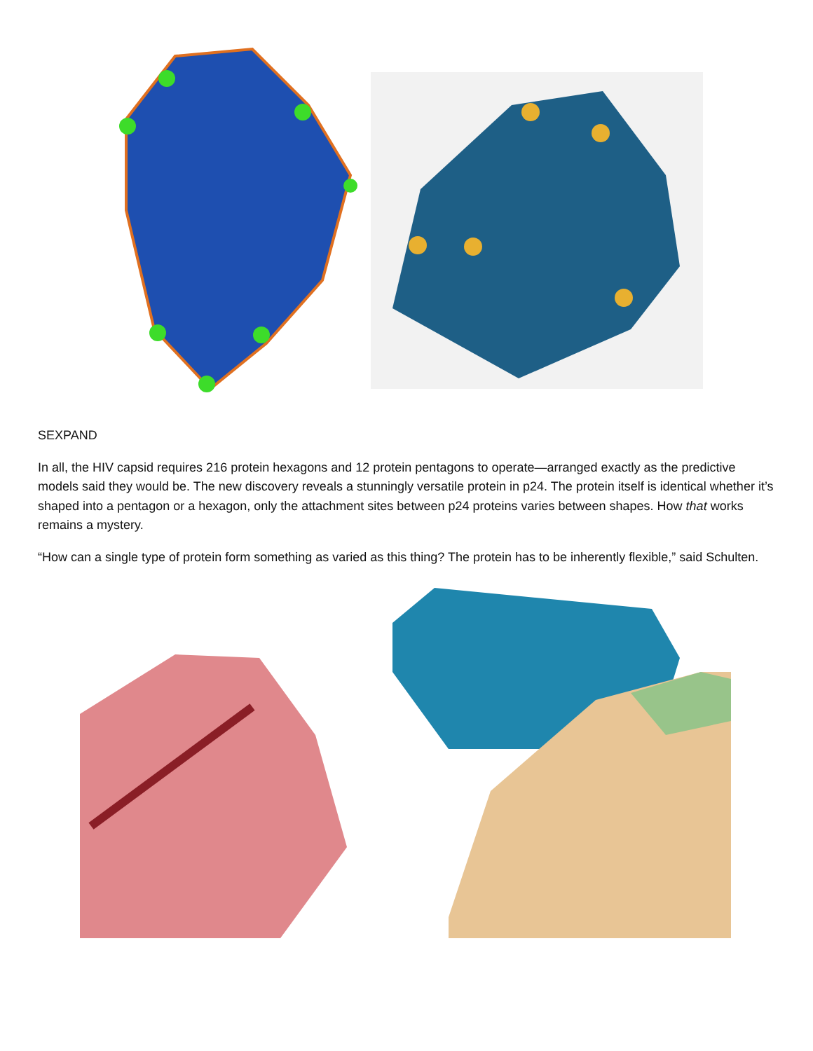SEXPAND
In all, the HIV capsid requires 216 protein hexagons and 12 protein pentagons to operate—arranged exactly as the predictive models said they would be. The new discovery reveals a stunningly versatile protein in p24. The protein itself is identical whether it’s shaped into a pentagon or a hexagon, only the attachment sites between p24 proteins varies between shapes. How that works remains a mystery.
“How can a single type of protein form something as varied as this thing? The protein has to be inherently flexible,” said Schulten.